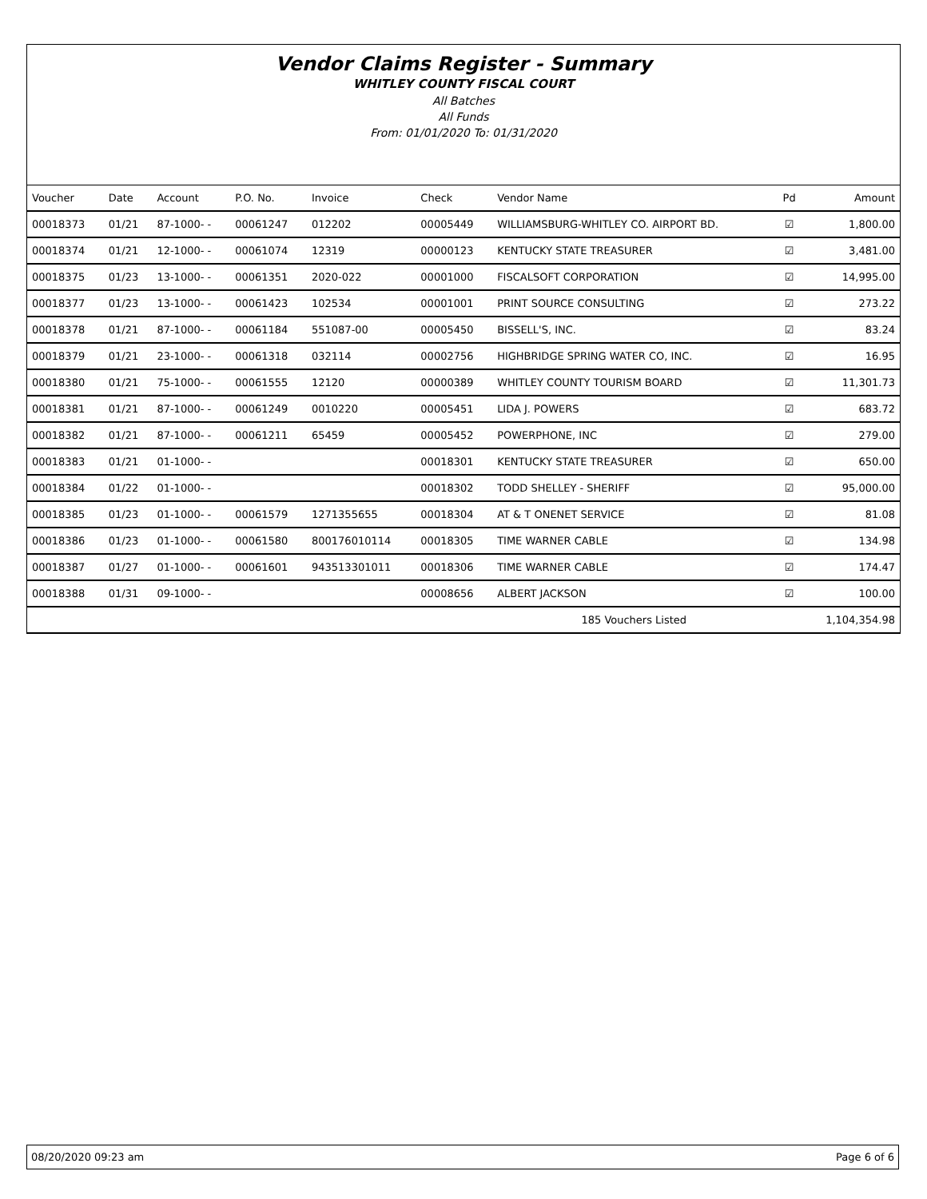Vendor Claims Register - Summary
WHITLEY COUNTY FISCAL COURT
All Batches
All Funds
From: 01/01/2020 To: 01/31/2020
| Voucher | Date | Account | P.O. No. | Invoice | Check | Vendor Name | Pd | Amount |
| --- | --- | --- | --- | --- | --- | --- | --- | --- |
| 00018373 | 01/21 | 87-1000- - | 00061247 | 012202 | 00005449 | WILLIAMSBURG-WHITLEY CO. AIRPORT BD. | ☑ | 1,800.00 |
| 00018374 | 01/21 | 12-1000- - | 00061074 | 12319 | 00000123 | KENTUCKY STATE TREASURER | ☑ | 3,481.00 |
| 00018375 | 01/23 | 13-1000- - | 00061351 | 2020-022 | 00001000 | FISCALSOFT CORPORATION | ☑ | 14,995.00 |
| 00018377 | 01/23 | 13-1000- - | 00061423 | 102534 | 00001001 | PRINT SOURCE CONSULTING | ☑ | 273.22 |
| 00018378 | 01/21 | 87-1000- - | 00061184 | 551087-00 | 00005450 | BISSELL'S, INC. | ☑ | 83.24 |
| 00018379 | 01/21 | 23-1000- - | 00061318 | 032114 | 00002756 | HIGHBRIDGE SPRING WATER CO, INC. | ☑ | 16.95 |
| 00018380 | 01/21 | 75-1000- - | 00061555 | 12120 | 00000389 | WHITLEY COUNTY TOURISM BOARD | ☑ | 11,301.73 |
| 00018381 | 01/21 | 87-1000- - | 00061249 | 0010220 | 00005451 | LIDA J. POWERS | ☑ | 683.72 |
| 00018382 | 01/21 | 87-1000- - | 00061211 | 65459 | 00005452 | POWERPHONE, INC | ☑ | 279.00 |
| 00018383 | 01/21 | 01-1000- - | | | 00018301 | KENTUCKY STATE TREASURER | ☑ | 650.00 |
| 00018384 | 01/22 | 01-1000- - | | | 00018302 | TODD SHELLEY - SHERIFF | ☑ | 95,000.00 |
| 00018385 | 01/23 | 01-1000- - | 00061579 | 1271355655 | 00018304 | AT & T ONENET SERVICE | ☑ | 81.08 |
| 00018386 | 01/23 | 01-1000- - | 00061580 | 800176010114 | 00018305 | TIME WARNER CABLE | ☑ | 134.98 |
| 00018387 | 01/27 | 01-1000- - | 00061601 | 943513301011 | 00018306 | TIME WARNER CABLE | ☑ | 174.47 |
| 00018388 | 01/31 | 09-1000- - | | | 00008656 | ALBERT JACKSON | ☑ | 100.00 |
| | | | | | | 185 Vouchers Listed | | 1,104,354.98 |
08/20/2020 09:23 am Page 6 of 6